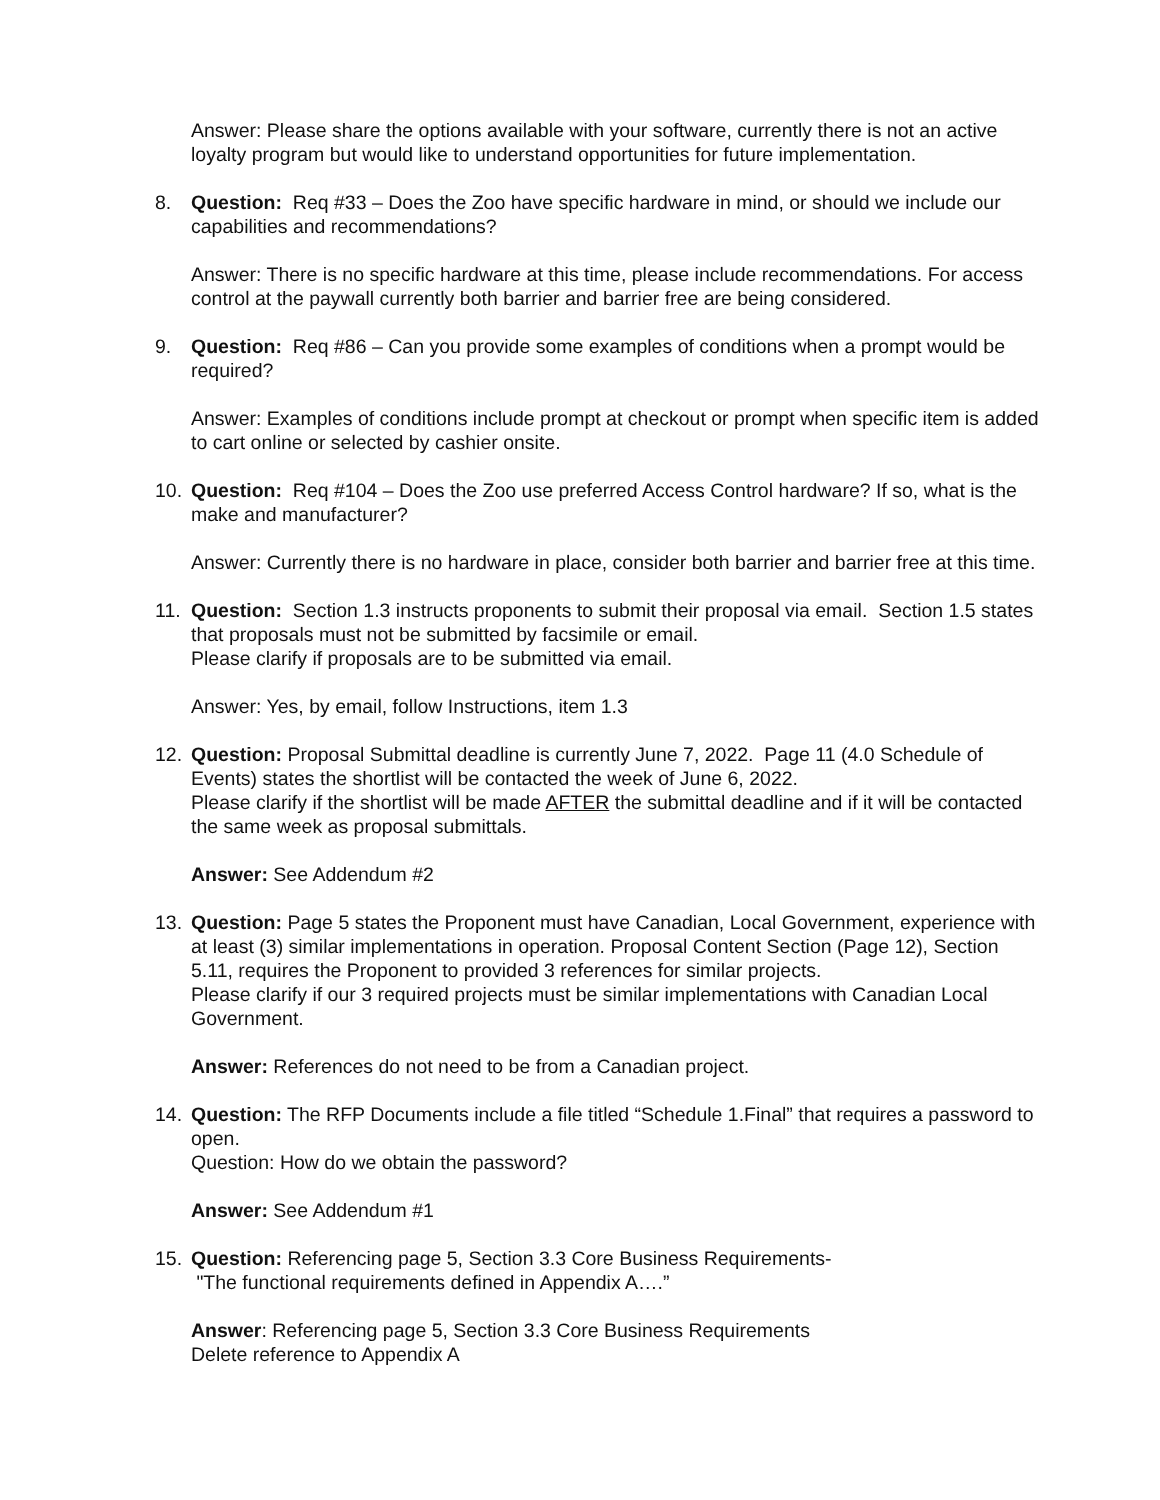Answer: Please share the options available with your software, currently there is not an active loyalty program but would like to understand opportunities for future implementation.
8. Question: Req #33 – Does the Zoo have specific hardware in mind, or should we include our capabilities and recommendations?
Answer: There is no specific hardware at this time, please include recommendations. For access control at the paywall currently both barrier and barrier free are being considered.
9. Question: Req #86 – Can you provide some examples of conditions when a prompt would be required?
Answer: Examples of conditions include prompt at checkout or prompt when specific item is added to cart online or selected by cashier onsite.
10. Question: Req #104 – Does the Zoo use preferred Access Control hardware? If so, what is the make and manufacturer?
Answer: Currently there is no hardware in place, consider both barrier and barrier free at this time.
11. Question: Section 1.3 instructs proponents to submit their proposal via email. Section 1.5 states that proposals must not be submitted by facsimile or email.
Please clarify if proposals are to be submitted via email.
Answer: Yes, by email, follow Instructions, item 1.3
12. Question: Proposal Submittal deadline is currently June 7, 2022. Page 11 (4.0 Schedule of Events) states the shortlist will be contacted the week of June 6, 2022.
Please clarify if the shortlist will be made AFTER the submittal deadline and if it will be contacted the same week as proposal submittals.
Answer: See Addendum #2
13. Question: Page 5 states the Proponent must have Canadian, Local Government, experience with at least (3) similar implementations in operation. Proposal Content Section (Page 12), Section 5.11, requires the Proponent to provided 3 references for similar projects.
Please clarify if our 3 required projects must be similar implementations with Canadian Local Government.
Answer: References do not need to be from a Canadian project.
14. Question: The RFP Documents include a file titled “Schedule 1.Final” that requires a password to open.
Question: How do we obtain the password?
Answer: See Addendum #1
15. Question: Referencing page 5, Section 3.3 Core Business Requirements-
"The functional requirements defined in Appendix A….”
Answer: Referencing page 5, Section 3.3 Core Business Requirements
Delete reference to Appendix A